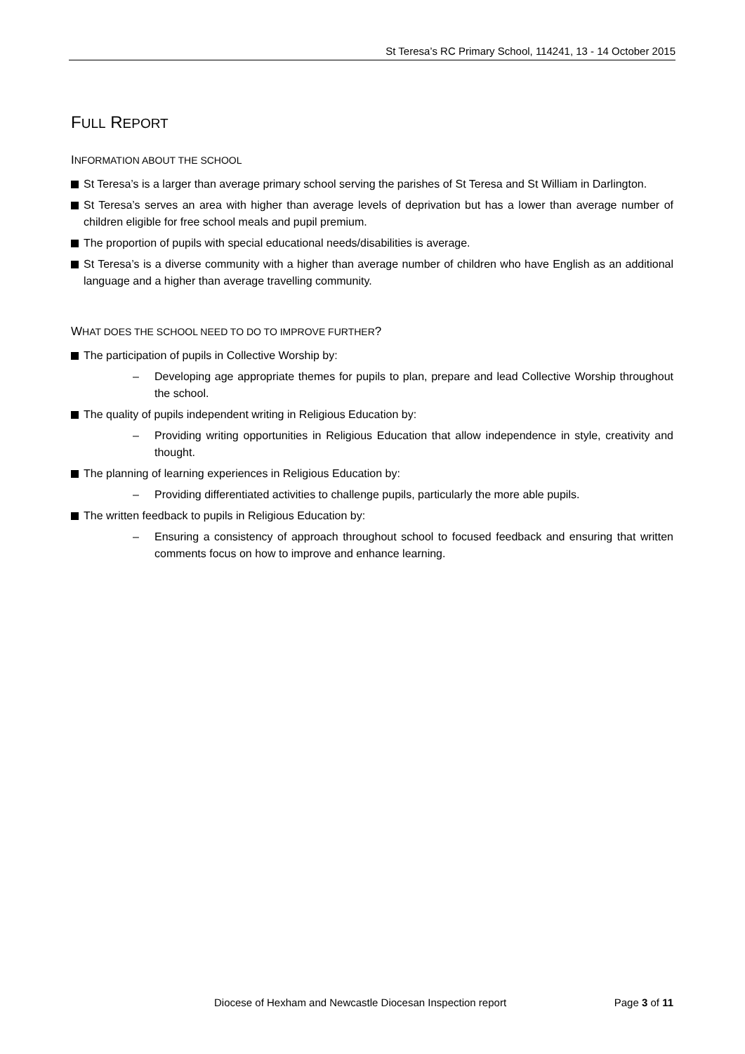St Teresa’s RC Primary School, 114241, 13 - 14 October 2015
FULL REPORT
INFORMATION ABOUT THE SCHOOL
St Teresa’s is a larger than average primary school serving the parishes of St Teresa and St William in Darlington.
St Teresa’s serves an area with higher than average levels of deprivation but has a lower than average number of children eligible for free school meals and pupil premium.
The proportion of pupils with special educational needs/disabilities is average.
St Teresa’s is a diverse community with a higher than average number of children who have English as an additional language and a higher than average travelling community.
WHAT DOES THE SCHOOL NEED TO DO TO IMPROVE FURTHER?
The participation of pupils in Collective Worship by:
– Developing age appropriate themes for pupils to plan, prepare and lead Collective Worship throughout the school.
The quality of pupils independent writing in Religious Education by:
– Providing writing opportunities in Religious Education that allow independence in style, creativity and thought.
The planning of learning experiences in Religious Education by:
– Providing differentiated activities to challenge pupils, particularly the more able pupils.
The written feedback to pupils in Religious Education by:
– Ensuring a consistency of approach throughout school to focused feedback and ensuring that written comments focus on how to improve and enhance learning.
Diocese of Hexham and Newcastle Diocesan Inspection report Page 3 of 11